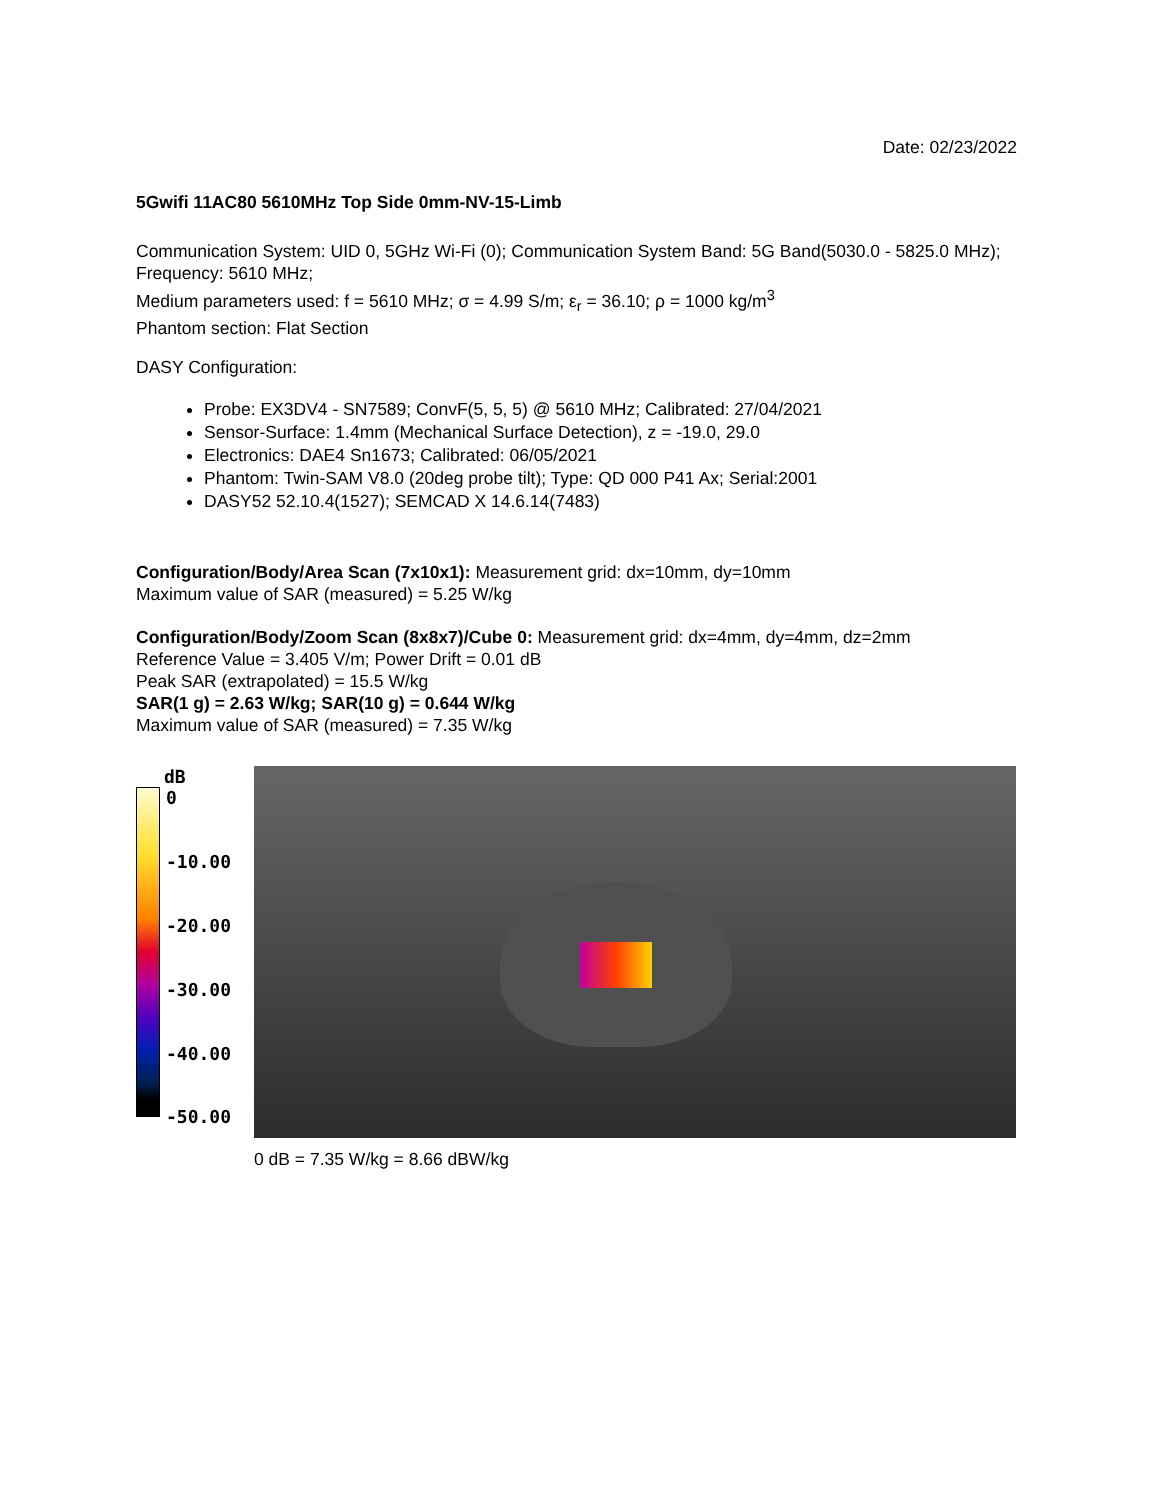Date: 02/23/2022
5Gwifi 11AC80 5610MHz Top Side 0mm-NV-15-Limb
Communication System: UID 0, 5GHz Wi-Fi (0); Communication System Band: 5G Band(5030.0 - 5825.0 MHz); Frequency: 5610 MHz;
Medium parameters used: f = 5610 MHz; σ = 4.99 S/m; ε<sub>r</sub> = 36.10; ρ = 1000 kg/m<sup>3</sup>
Phantom section: Flat Section
DASY Configuration:
Probe: EX3DV4 - SN7589; ConvF(5, 5, 5) @ 5610 MHz; Calibrated: 27/04/2021
Sensor-Surface: 1.4mm (Mechanical Surface Detection), z = -19.0, 29.0
Electronics: DAE4 Sn1673; Calibrated: 06/05/2021
Phantom: Twin-SAM V8.0 (20deg probe tilt); Type: QD 000 P41 Ax; Serial:2001
DASY52 52.10.4(1527); SEMCAD X 14.6.14(7483)
Configuration/Body/Area Scan (7x10x1): Measurement grid: dx=10mm, dy=10mm
Maximum value of SAR (measured) = 5.25 W/kg
Configuration/Body/Zoom Scan (8x8x7)/Cube 0: Measurement grid: dx=4mm, dy=4mm, dz=2mm
Reference Value = 3.405 V/m; Power Drift = 0.01 dB
Peak SAR (extrapolated) = 15.5 W/kg
SAR(1 g) = 2.63 W/kg; SAR(10 g) = 0.644 W/kg
Maximum value of SAR (measured) = 7.35 W/kg
dB
0
-10.00
-20.00
-30.00
-40.00
-50.00
0 dB = 7.35 W/kg = 8.66 dBW/kg